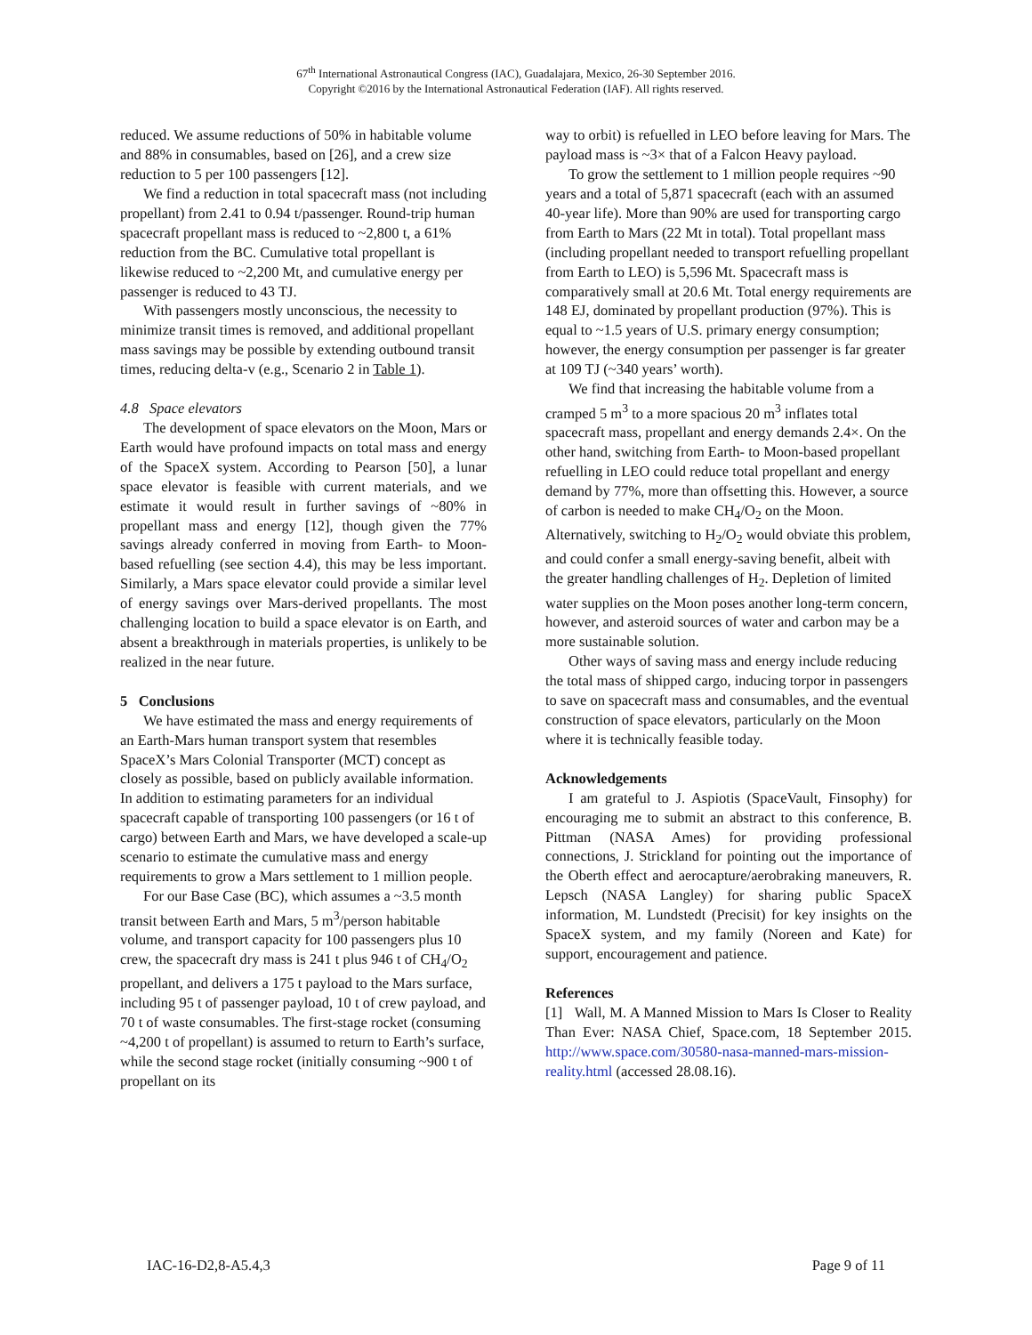67<sup>th</sup> International Astronautical Congress (IAC), Guadalajara, Mexico, 26-30 September 2016.
Copyright ©2016 by the International Astronautical Federation (IAF). All rights reserved.
reduced. We assume reductions of 50% in habitable volume and 88% in consumables, based on [26], and a crew size reduction to 5 per 100 passengers [12].
We find a reduction in total spacecraft mass (not including propellant) from 2.41 to 0.94 t/passenger. Round-trip human spacecraft propellant mass is reduced to ~2,800 t, a 61% reduction from the BC. Cumulative total propellant is likewise reduced to ~2,200 Mt, and cumulative energy per passenger is reduced to 43 TJ.
With passengers mostly unconscious, the necessity to minimize transit times is removed, and additional propellant mass savings may be possible by extending outbound transit times, reducing delta-v (e.g., Scenario 2 in Table 1).
4.8 Space elevators
The development of space elevators on the Moon, Mars or Earth would have profound impacts on total mass and energy of the SpaceX system. According to Pearson [50], a lunar space elevator is feasible with current materials, and we estimate it would result in further savings of ~80% in propellant mass and energy [12], though given the 77% savings already conferred in moving from Earth- to Moon-based refuelling (see section 4.4), this may be less important. Similarly, a Mars space elevator could provide a similar level of energy savings over Mars-derived propellants. The most challenging location to build a space elevator is on Earth, and absent a breakthrough in materials properties, is unlikely to be realized in the near future.
5 Conclusions
We have estimated the mass and energy requirements of an Earth-Mars human transport system that resembles SpaceX’s Mars Colonial Transporter (MCT) concept as closely as possible, based on publicly available information. In addition to estimating parameters for an individual spacecraft capable of transporting 100 passengers (or 16 t of cargo) between Earth and Mars, we have developed a scale-up scenario to estimate the cumulative mass and energy requirements to grow a Mars settlement to 1 million people.
For our Base Case (BC), which assumes a ~3.5 month transit between Earth and Mars, 5 m<sup>3</sup>/person habitable volume, and transport capacity for 100 passengers plus 10 crew, the spacecraft dry mass is 241 t plus 946 t of CH<sub>4</sub>/O<sub>2</sub> propellant, and delivers a 175 t payload to the Mars surface, including 95 t of passenger payload, 10 t of crew payload, and 70 t of waste consumables. The first-stage rocket (consuming ~4,200 t of propellant) is assumed to return to Earth’s surface, while the second stage rocket (initially consuming ~900 t of propellant on its
way to orbit) is refuelled in LEO before leaving for Mars. The payload mass is ~3× that of a Falcon Heavy payload.
To grow the settlement to 1 million people requires ~90 years and a total of 5,871 spacecraft (each with an assumed 40-year life). More than 90% are used for transporting cargo from Earth to Mars (22 Mt in total). Total propellant mass (including propellant needed to transport refuelling propellant from Earth to LEO) is 5,596 Mt. Spacecraft mass is comparatively small at 20.6 Mt. Total energy requirements are 148 EJ, dominated by propellant production (97%). This is equal to ~1.5 years of U.S. primary energy consumption; however, the energy consumption per passenger is far greater at 109 TJ (~340 years’ worth).
We find that increasing the habitable volume from a cramped 5 m<sup>3</sup> to a more spacious 20 m<sup>3</sup> inflates total spacecraft mass, propellant and energy demands 2.4×. On the other hand, switching from Earth- to Moon-based propellant refuelling in LEO could reduce total propellant and energy demand by 77%, more than offsetting this. However, a source of carbon is needed to make CH<sub>4</sub>/O<sub>2</sub> on the Moon. Alternatively, switching to H<sub>2</sub>/O<sub>2</sub> would obviate this problem, and could confer a small energy-saving benefit, albeit with the greater handling challenges of H<sub>2</sub>. Depletion of limited water supplies on the Moon poses another long-term concern, however, and asteroid sources of water and carbon may be a more sustainable solution.
Other ways of saving mass and energy include reducing the total mass of shipped cargo, inducing torpor in passengers to save on spacecraft mass and consumables, and the eventual construction of space elevators, particularly on the Moon where it is technically feasible today.
Acknowledgements
I am grateful to J. Aspiotis (SpaceVault, Finsophy) for encouraging me to submit an abstract to this conference, B. Pittman (NASA Ames) for providing professional connections, J. Strickland for pointing out the importance of the Oberth effect and aerocapture/aerobraking maneuvers, R. Lepsch (NASA Langley) for sharing public SpaceX information, M. Lundstedt (Precisit) for key insights on the SpaceX system, and my family (Noreen and Kate) for support, encouragement and patience.
References
[1] Wall, M. A Manned Mission to Mars Is Closer to Reality Than Ever: NASA Chief, Space.com, 18 September 2015. http://www.space.com/30580-nasa-manned-mars-mission-reality.html (accessed 28.08.16).
IAC-16-D2,8-A5.4,3 Page 9 of 11